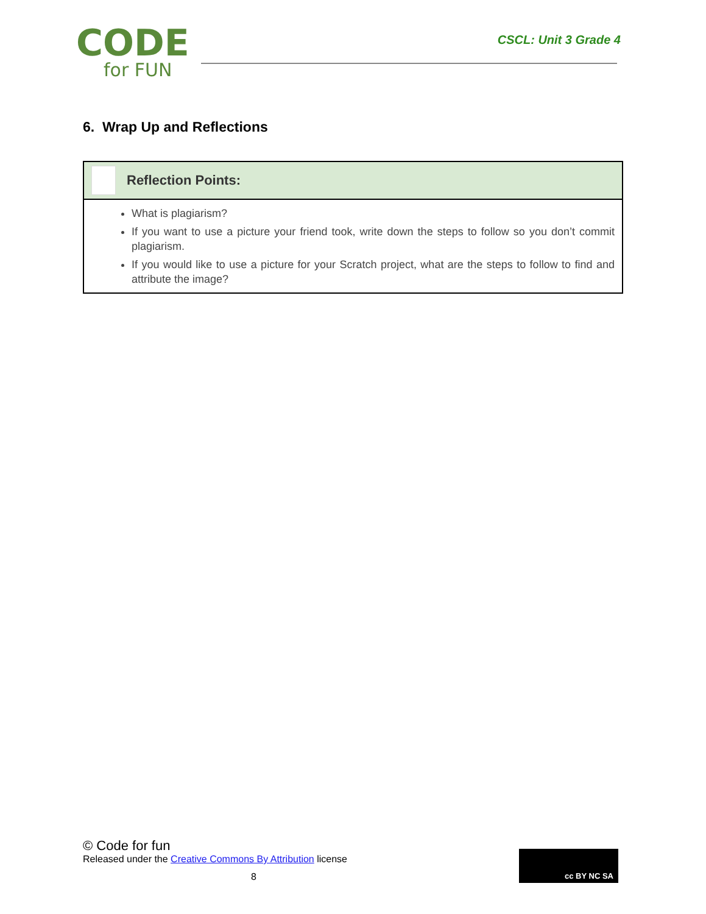CODE
for FUN
CSCL: Unit 3 Grade 4
6. Wrap Up and Reflections
Reflection Points:
What is plagiarism?
If you want to use a picture your friend took, write down the steps to follow so you don’t commit plagiarism.
If you would like to use a picture for your Scratch project, what are the steps to follow to find and attribute the image?
© Code for fun
Released under the Creative Commons By Attribution license
8
cc BY NC SA